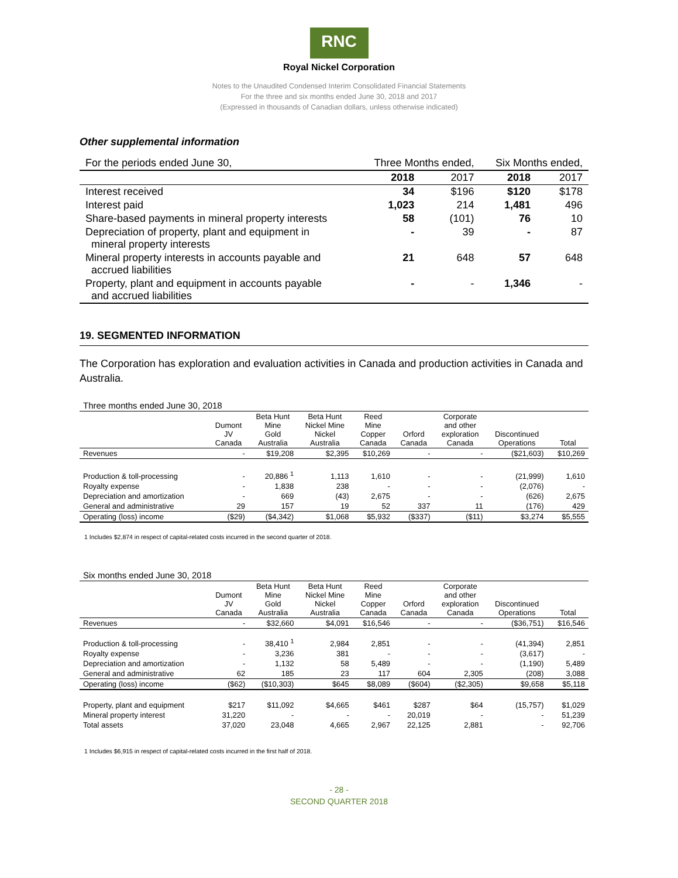RNC
Royal Nickel Corporation
Notes to the Unaudited Condensed Interim Consolidated Financial Statements
For the three and six months ended June 30, 2018 and 2017
(Expressed in thousands of Canadian dollars, unless otherwise indicated)
Other supplemental information
| For the periods ended June 30, | Three Months ended, | | Six Months ended, | |
| | 2018 | 2017 | 2018 | 2017 |
| Interest received | 34 | $196 | $120 | $178 |
| Interest paid | 1,023 | 214 | 1,481 | 496 |
| Share-based payments in mineral property interests | 58 | (101) | 76 | 10 |
| Depreciation of property, plant and equipment in mineral property interests | - | 39 | - | 87 |
| Mineral property interests in accounts payable and accrued liabilities | 21 | 648 | 57 | 648 |
| Property, plant and equipment in accounts payable and accrued liabilities | - | - | 1,346 | - |
19. SEGMENTED INFORMATION
The Corporation has exploration and evaluation activities in Canada and production activities in Canada and Australia.
| Three months ended June 30, 2018 | | | | | | | | |
| | Dumont JV Canada | Beta Hunt Mine Gold Australia | Beta Hunt Nickel Mine Nickel Australia | Reed Mine Copper Canada | Orford Canada | Corporate and other exploration Canada | Discontinued Operations | Total |
| Revenues | - | $19,208 | $2,395 | $10,269 | - | - | ($21,603) | $10,269 |
| Production & toll-processing | - | 20,886 <sup>1</sup> | 1,113 | 1,610 | - | - | (21,999) | 1,610 |
| Royalty expense | - | 1,838 | 238 | - | - | - | (2,076) | - |
| Depreciation and amortization | - | 669 | (43) | 2,675 | - | - | (626) | 2,675 |
| General and administrative | 29 | 157 | 19 | 52 | 337 | 11 | (176) | 429 |
| Operating (loss) income | ($29) | ($4,342) | $1,068 | $5,932 | ($337) | ($11) | $3,274 | $5,555 |
1 Includes $2,874 in respect of capital-related costs incurred in the second quarter of 2018.
| Six months ended June 30, 2018 | | | | | | | | |
| | Dumont JV Canada | Beta Hunt Mine Gold Australia | Beta Hunt Nickel Mine Nickel Australia | Reed Mine Copper Canada | Orford Canada | Corporate and other exploration Canada | Discontinued Operations | Total |
| Revenues | - | $32,660 | $4,091 | $16,546 | - | - | ($36,751) | $16,546 |
| Production & toll-processing | - | 38,410 <sup>1</sup> | 2,984 | 2,851 | - | - | (41,394) | 2,851 |
| Royalty expense | - | 3,236 | 381 | - | - | - | (3,617) | - |
| Depreciation and amortization | - | 1,132 | 58 | 5,489 | - | - | (1,190) | 5,489 |
| General and administrative | 62 | 185 | 23 | 117 | 604 | 2,305 | (208) | 3,088 |
| Operating (loss) income | ($62) | ($10,303) | $645 | $8,089 | ($604) | ($2,305) | $9,658 | $5,118 |
| Property, plant and equipment | $217 | $11,092 | $4,665 | $461 | $287 | $64 | (15,757) | $1,029 |
| Mineral property interest | 31,220 | - | - | - | 20,019 | - | - | 51,239 |
| Total assets | 37,020 | 23,048 | 4,665 | 2,967 | 22,125 | 2,881 | - | 92,706 |
1 Includes $6,915 in respect of capital-related costs incurred in the first half of 2018.
- 28 -
SECOND QUARTER 2018